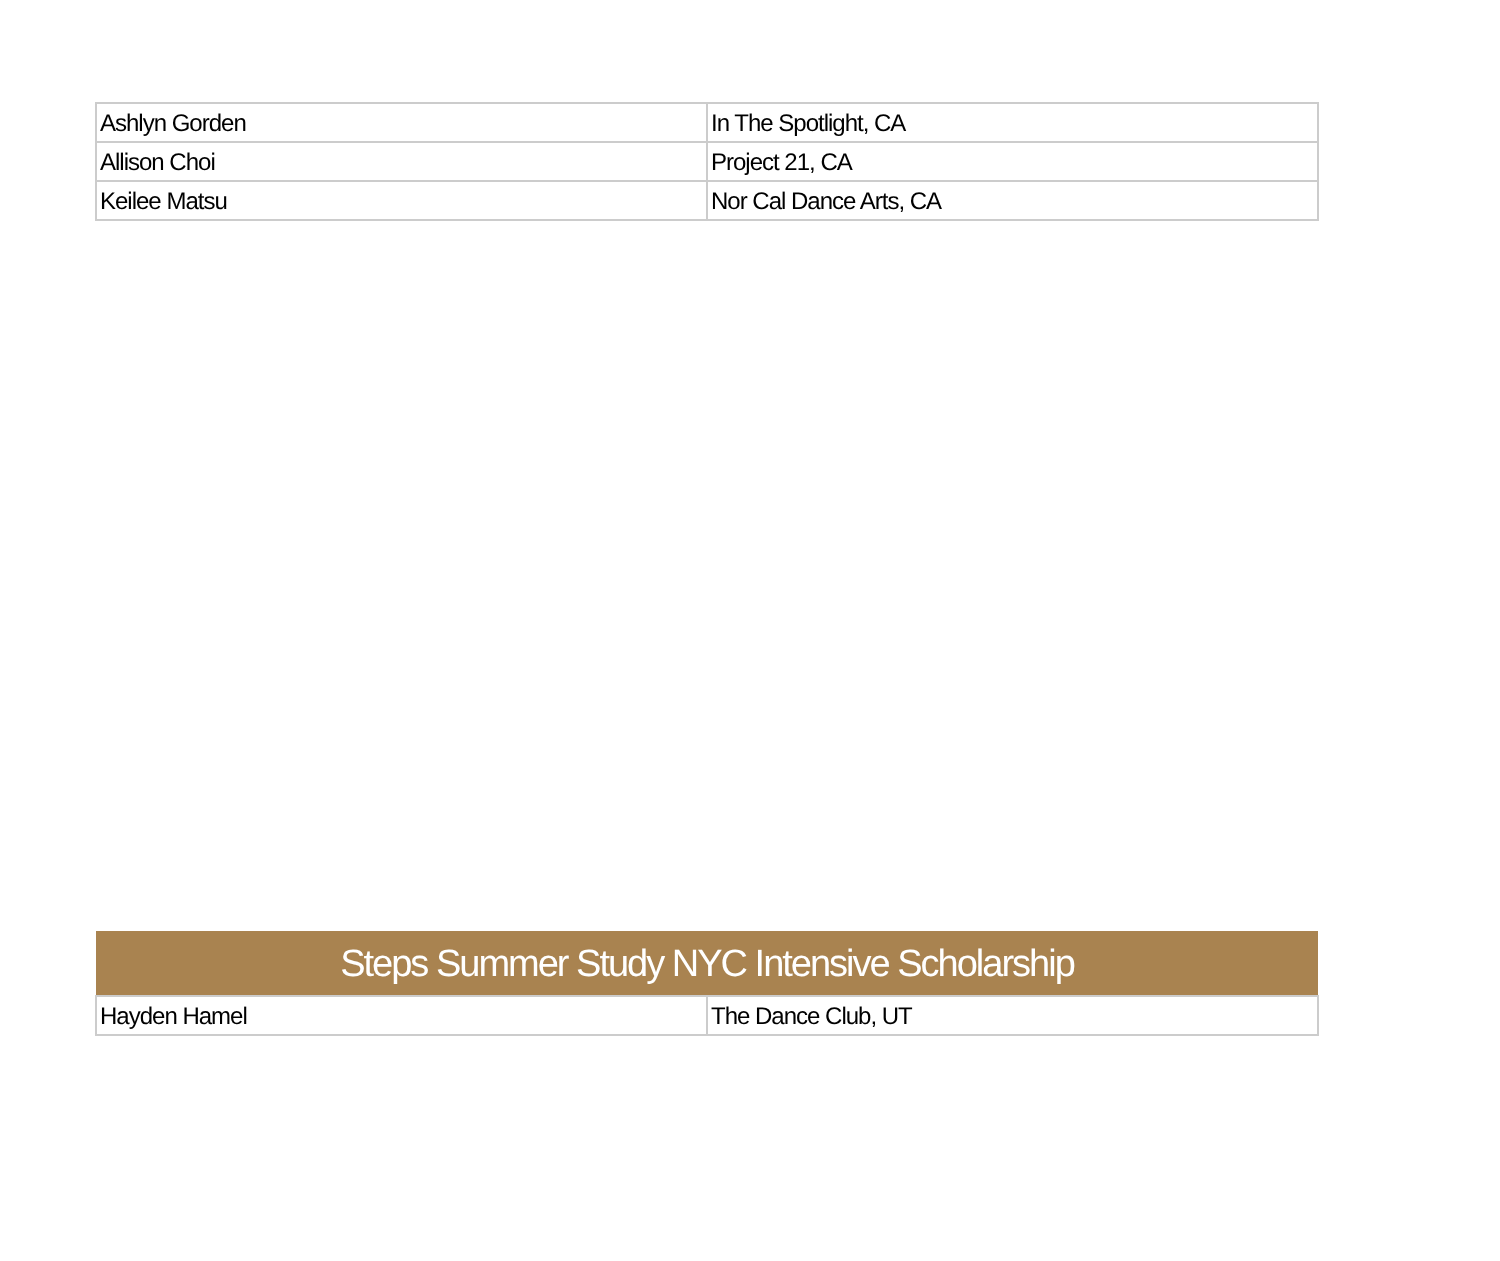| Ashlyn Gorden | In The Spotlight, CA |
| Allison Choi | Project 21, CA |
| Keilee Matsu | Nor Cal Dance Arts, CA |
| Steps Summer Study NYC Intensive Scholarship | |
| --- | --- |
| Hayden Hamel | The Dance Club, UT |